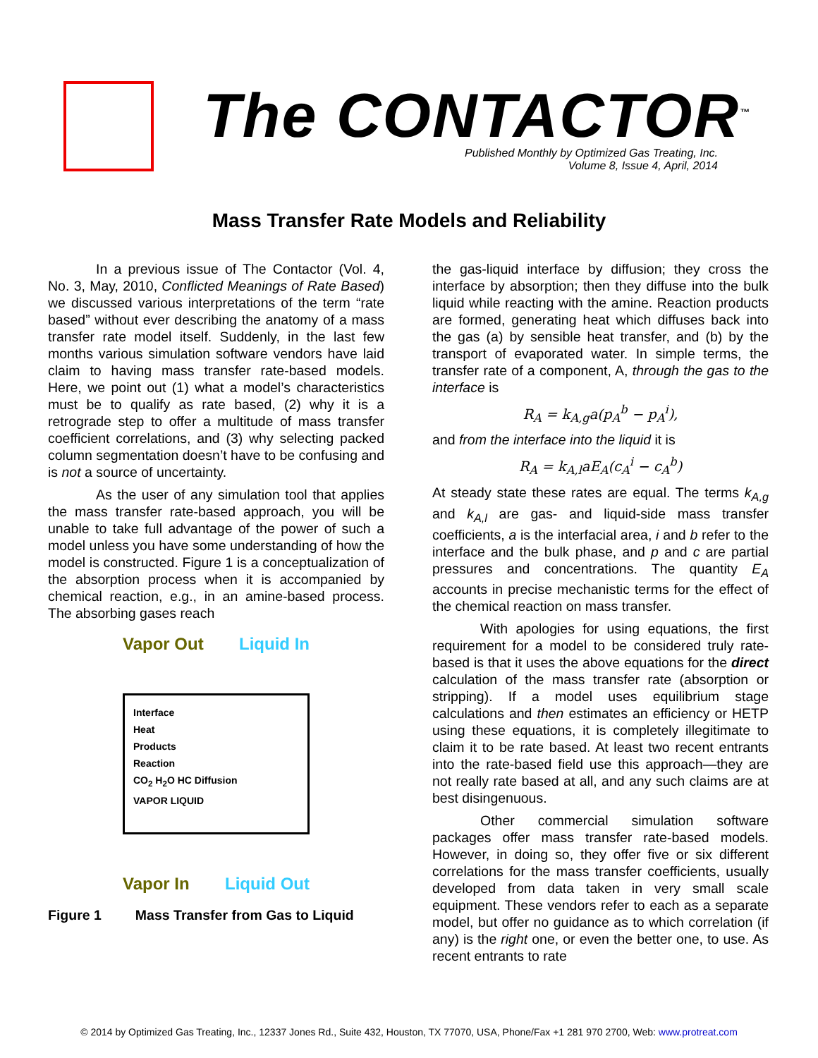The CONTACTOR<sup>™</sup>
Published Monthly by Optimized Gas Treating, Inc.
Volume 8, Issue 4, April, 2014
Mass Transfer Rate Models and Reliability
In a previous issue of The Contactor (Vol. 4, No. 3, May, 2010, Conflicted Meanings of Rate Based) we discussed various interpretations of the term “rate based” without ever describing the anatomy of a mass transfer rate model itself. Suddenly, in the last few months various simulation software vendors have laid claim to having mass transfer rate-based models. Here, we point out (1) what a model’s characteristics must be to qualify as rate based, (2) why it is a retrograde step to offer a multitude of mass transfer coefficient correlations, and (3) why selecting packed column segmentation doesn’t have to be confusing and is not a source of uncertainty.
As the user of any simulation tool that applies the mass transfer rate-based approach, you will be unable to take full advantage of the power of such a model unless you have some understanding of how the model is constructed. Figure 1 is a conceptualization of the absorption process when it is accompanied by chemical reaction, e.g., in an amine-based process. The absorbing gases reach
Vapor Out Liquid In
Interface
Heat
Products
Reaction
CO<sub>2</sub> H<sub>2</sub>O HC Diffusion
VAPOR LIQUID
Vapor In Liquid Out
Figure 1 Mass Transfer from Gas to Liquid
the gas-liquid interface by diffusion; they cross the interface by absorption; then they diffuse into the bulk liquid while reacting with the amine. Reaction products are formed, generating heat which diffuses back into the gas (a) by sensible heat transfer, and (b) by the transport of evaporated water. In simple terms, the transfer rate of a component, A, through the gas to the interface is
R<sub>A</sub> = k<sub>A,g</sub>a(p<sub>A</sub><sup>b</sup> − p<sub>A</sub><sup>i</sup>),
and from the interface into the liquid it is
R<sub>A</sub> = k<sub>A,l</sub>aE<sub>A</sub>(c<sub>A</sub><sup>i</sup> − c<sub>A</sub><sup>b</sup>)
At steady state these rates are equal. The terms k<sub>A,g</sub> and k<sub>A,l</sub> are gas- and liquid-side mass transfer coefficients, a is the interfacial area, i and b refer to the interface and the bulk phase, and p and c are partial pressures and concentrations. The quantity E<sub>A</sub> accounts in precise mechanistic terms for the effect of the chemical reaction on mass transfer.
With apologies for using equations, the first requirement for a model to be considered truly rate-based is that it uses the above equations for the direct calculation of the mass transfer rate (absorption or stripping). If a model uses equilibrium stage calculations and then estimates an efficiency or HETP using these equations, it is completely illegitimate to claim it to be rate based. At least two recent entrants into the rate-based field use this approach—they are not really rate based at all, and any such claims are at best disingenuous.
Other commercial simulation software packages offer mass transfer rate-based models. However, in doing so, they offer five or six different correlations for the mass transfer coefficients, usually developed from data taken in very small scale equipment. These vendors refer to each as a separate model, but offer no guidance as to which correlation (if any) is the right one, or even the better one, to use. As recent entrants to rate
© 2014 by Optimized Gas Treating, Inc., 12337 Jones Rd., Suite 432, Houston, TX 77070, USA, Phone/Fax +1 281 970 2700, Web: www.protreat.com